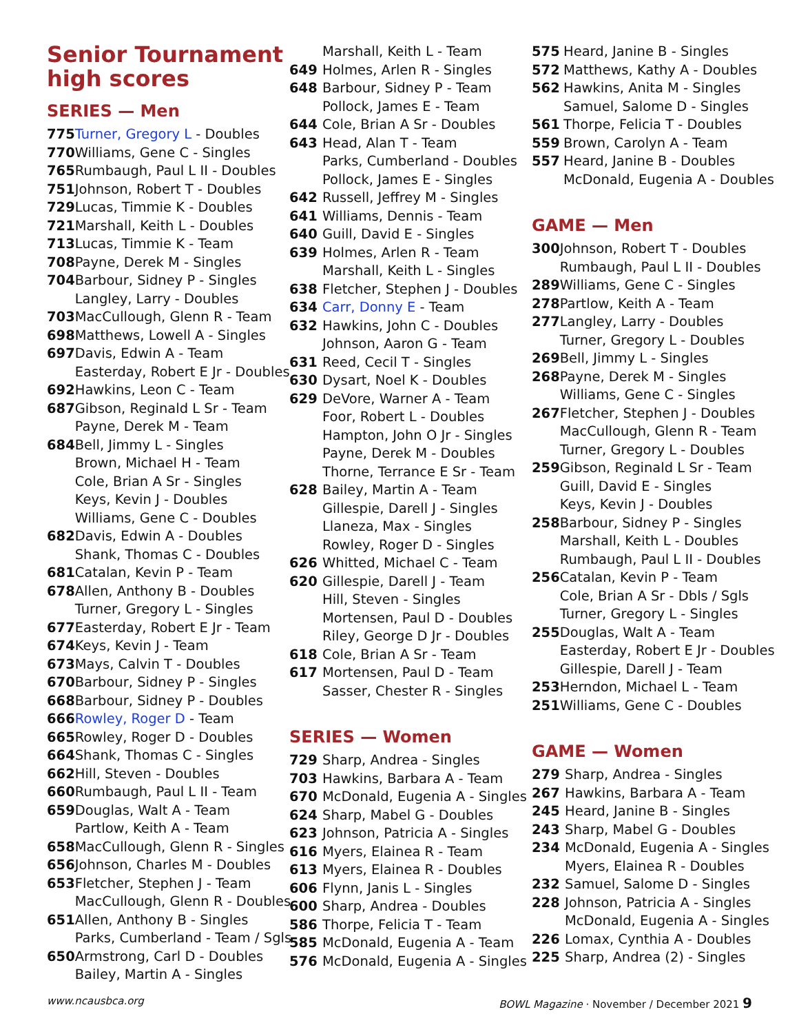Senior Tournament high scores
SERIES — Men
| 775 | Turner, Gregory L - Doubles |
| 770 | Williams, Gene C - Singles |
| 765 | Rumbaugh, Paul L II - Doubles |
| 751 | Johnson, Robert T - Doubles |
| 729 | Lucas, Timmie K - Doubles |
| 721 | Marshall, Keith L - Doubles |
| 713 | Lucas, Timmie K - Team |
| 708 | Payne, Derek M - Singles |
| 704 | Barbour, Sidney P - Singles |
| | Langley, Larry - Doubles |
| 703 | MacCullough, Glenn R - Team |
| 698 | Matthews, Lowell A - Singles |
| 697 | Davis, Edwin A - Team |
| | Easterday, Robert E Jr - Doubles |
| 692 | Hawkins, Leon C - Team |
| 687 | Gibson, Reginald L Sr - Team |
| | Payne, Derek M - Team |
| 684 | Bell, Jimmy L - Singles |
| | Brown, Michael H - Team |
| | Cole, Brian A Sr - Singles |
| | Keys, Kevin J - Doubles |
| | Williams, Gene C - Doubles |
| 682 | Davis, Edwin A - Doubles |
| | Shank, Thomas C - Doubles |
| 681 | Catalan, Kevin P - Team |
| 678 | Allen, Anthony B - Doubles |
| | Turner, Gregory L - Singles |
| 677 | Easterday, Robert E Jr - Team |
| 674 | Keys, Kevin J - Team |
| 673 | Mays, Calvin T - Doubles |
| 670 | Barbour, Sidney P - Singles |
| 668 | Barbour, Sidney P - Doubles |
| 666 | Rowley, Roger D - Team |
| 665 | Rowley, Roger D - Doubles |
| 664 | Shank, Thomas C - Singles |
| 662 | Hill, Steven - Doubles |
| 660 | Rumbaugh, Paul L II - Team |
| 659 | Douglas, Walt A - Team |
| | Partlow, Keith A - Team |
| 658 | MacCullough, Glenn R - Singles |
| 656 | Johnson, Charles M - Doubles |
| 653 | Fletcher, Stephen J - Team |
| | MacCullough, Glenn R - Doubles |
| 651 | Allen, Anthony B - Singles |
| | Parks, Cumberland - Team / Sgls |
| 650 | Armstrong, Carl D - Doubles |
| | Bailey, Martin A - Singles |
| | Marshall, Keith L - Team |
| 649 | Holmes, Arlen R - Singles |
| 648 | Barbour, Sidney P - Team |
| | Pollock, James E - Team |
| 644 | Cole, Brian A Sr - Doubles |
| 643 | Head, Alan T - Team |
| | Parks, Cumberland - Doubles |
| | Pollock, James E - Singles |
| 642 | Russell, Jeffrey M - Singles |
| 641 | Williams, Dennis - Team |
| 640 | Guill, David E - Singles |
| 639 | Holmes, Arlen R - Team |
| | Marshall, Keith L - Singles |
| 638 | Fletcher, Stephen J - Doubles |
| 634 | Carr, Donny E - Team |
| 632 | Hawkins, John C - Doubles |
| | Johnson, Aaron G - Team |
| 631 | Reed, Cecil T - Singles |
| 630 | Dysart, Noel K - Doubles |
| 629 | DeVore, Warner A - Team |
| | Foor, Robert L - Doubles |
| | Hampton, John O Jr - Singles |
| | Payne, Derek M - Doubles |
| | Thorne, Terrance E Sr - Team |
| 628 | Bailey, Martin A - Team |
| | Gillespie, Darell J - Singles |
| | Llaneza, Max - Singles |
| | Rowley, Roger D - Singles |
| 626 | Whitted, Michael C - Team |
| 620 | Gillespie, Darell J - Team |
| | Hill, Steven - Singles |
| | Mortensen, Paul D - Doubles |
| | Riley, George D Jr - Doubles |
| 618 | Cole, Brian A Sr - Team |
| 617 | Mortensen, Paul D - Team |
| | Sasser, Chester R - Singles |
SERIES — Women
| 729 | Sharp, Andrea - Singles |
| 703 | Hawkins, Barbara A - Team |
| 670 | McDonald, Eugenia A - Singles |
| 624 | Sharp, Mabel G - Doubles |
| 623 | Johnson, Patricia A - Singles |
| 616 | Myers, Elainea R - Team |
| 613 | Myers, Elainea R - Doubles |
| 606 | Flynn, Janis L - Singles |
| 600 | Sharp, Andrea - Doubles |
| 586 | Thorpe, Felicia T - Team |
| 585 | McDonald, Eugenia A - Team |
| 576 | McDonald, Eugenia A - Singles |
| 575 | Heard, Janine B - Singles |
| 572 | Matthews, Kathy A - Doubles |
| 562 | Hawkins, Anita M - Singles |
| | Samuel, Salome D - Singles |
| 561 | Thorpe, Felicia T - Doubles |
| 559 | Brown, Carolyn A - Team |
| 557 | Heard, Janine B - Doubles |
| | McDonald, Eugenia A - Doubles |
GAME — Men
| 300 | Johnson, Robert T - Doubles |
| | Rumbaugh, Paul L II - Doubles |
| 289 | Williams, Gene C - Singles |
| 278 | Partlow, Keith A - Team |
| 277 | Langley, Larry - Doubles |
| | Turner, Gregory L - Doubles |
| 269 | Bell, Jimmy L - Singles |
| 268 | Payne, Derek M - Singles |
| | Williams, Gene C - Singles |
| 267 | Fletcher, Stephen J - Doubles |
| | MacCullough, Glenn R - Team |
| | Turner, Gregory L - Doubles |
| 259 | Gibson, Reginald L Sr - Team |
| | Guill, David E - Singles |
| | Keys, Kevin J - Doubles |
| 258 | Barbour, Sidney P - Singles |
| | Marshall, Keith L - Doubles |
| | Rumbaugh, Paul L II - Doubles |
| 256 | Catalan, Kevin P - Team |
| | Cole, Brian A Sr - Dbls / Sgls |
| | Turner, Gregory L - Singles |
| 255 | Douglas, Walt A - Team |
| | Easterday, Robert E Jr - Doubles |
| | Gillespie, Darell J - Team |
| 253 | Herndon, Michael L - Team |
| 251 | Williams, Gene C - Doubles |
GAME — Women
| 279 | Sharp, Andrea - Singles |
| 267 | Hawkins, Barbara A - Team |
| 245 | Heard, Janine B - Singles |
| 243 | Sharp, Mabel G - Doubles |
| 234 | McDonald, Eugenia A - Singles |
| | Myers, Elainea R - Doubles |
| 232 | Samuel, Salome D - Singles |
| 228 | Johnson, Patricia A - Singles |
| | McDonald, Eugenia A - Singles |
| 226 | Lomax, Cynthia A - Doubles |
| 225 | Sharp, Andrea (2) - Singles |
www.ncausbca.org BOWL Magazine · November / December 2021 9